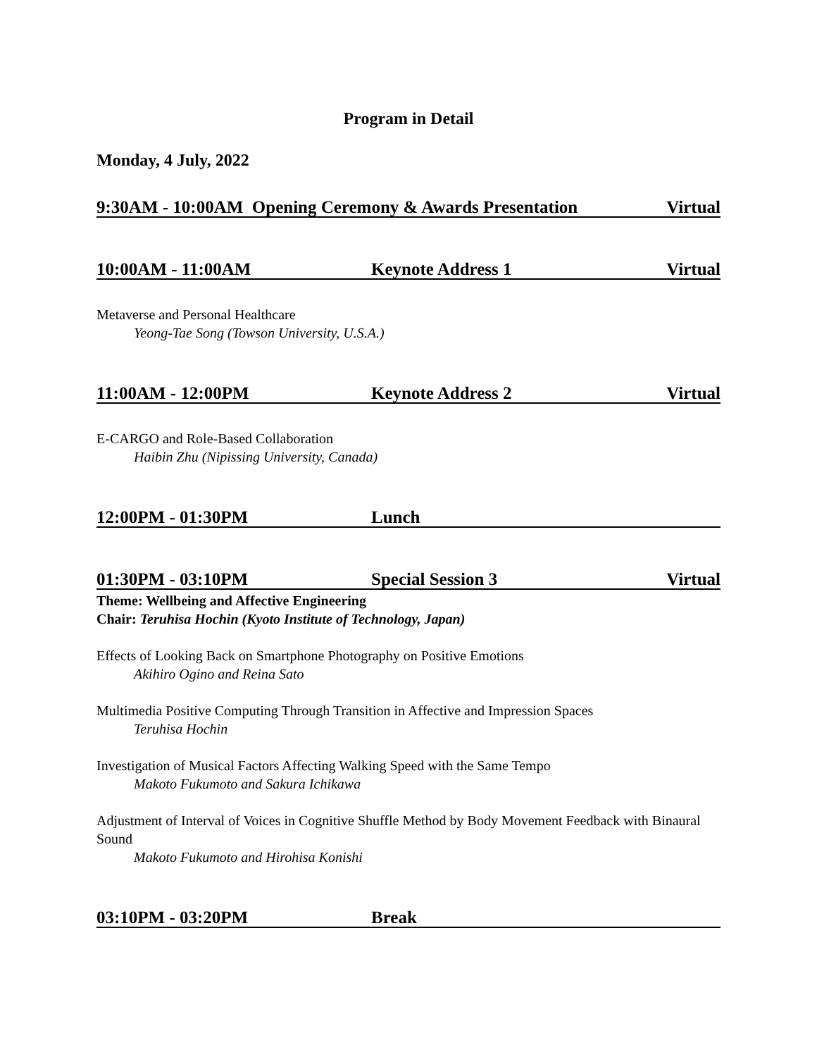Program in Detail
Monday, 4 July, 2022
9:30AM - 10:00AM Opening Ceremony & Awards Presentation Virtual
10:00AM - 11:00AM Keynote Address 1 Virtual
Metaverse and Personal Healthcare
Yeong-Tae Song (Towson University, U.S.A.)
11:00AM - 12:00PM Keynote Address 2 Virtual
E-CARGO and Role-Based Collaboration
Haibin Zhu (Nipissing University, Canada)
12:00PM - 01:30PM Lunch
01:30PM - 03:10PM Special Session 3 Virtual
Theme: Wellbeing and Affective Engineering
Chair: Teruhisa Hochin (Kyoto Institute of Technology, Japan)
Effects of Looking Back on Smartphone Photography on Positive Emotions
Akihiro Ogino and Reina Sato
Multimedia Positive Computing Through Transition in Affective and Impression Spaces
Teruhisa Hochin
Investigation of Musical Factors Affecting Walking Speed with the Same Tempo
Makoto Fukumoto and Sakura Ichikawa
Adjustment of Interval of Voices in Cognitive Shuffle Method by Body Movement Feedback with Binaural Sound
Makoto Fukumoto and Hirohisa Konishi
03:10PM - 03:20PM Break